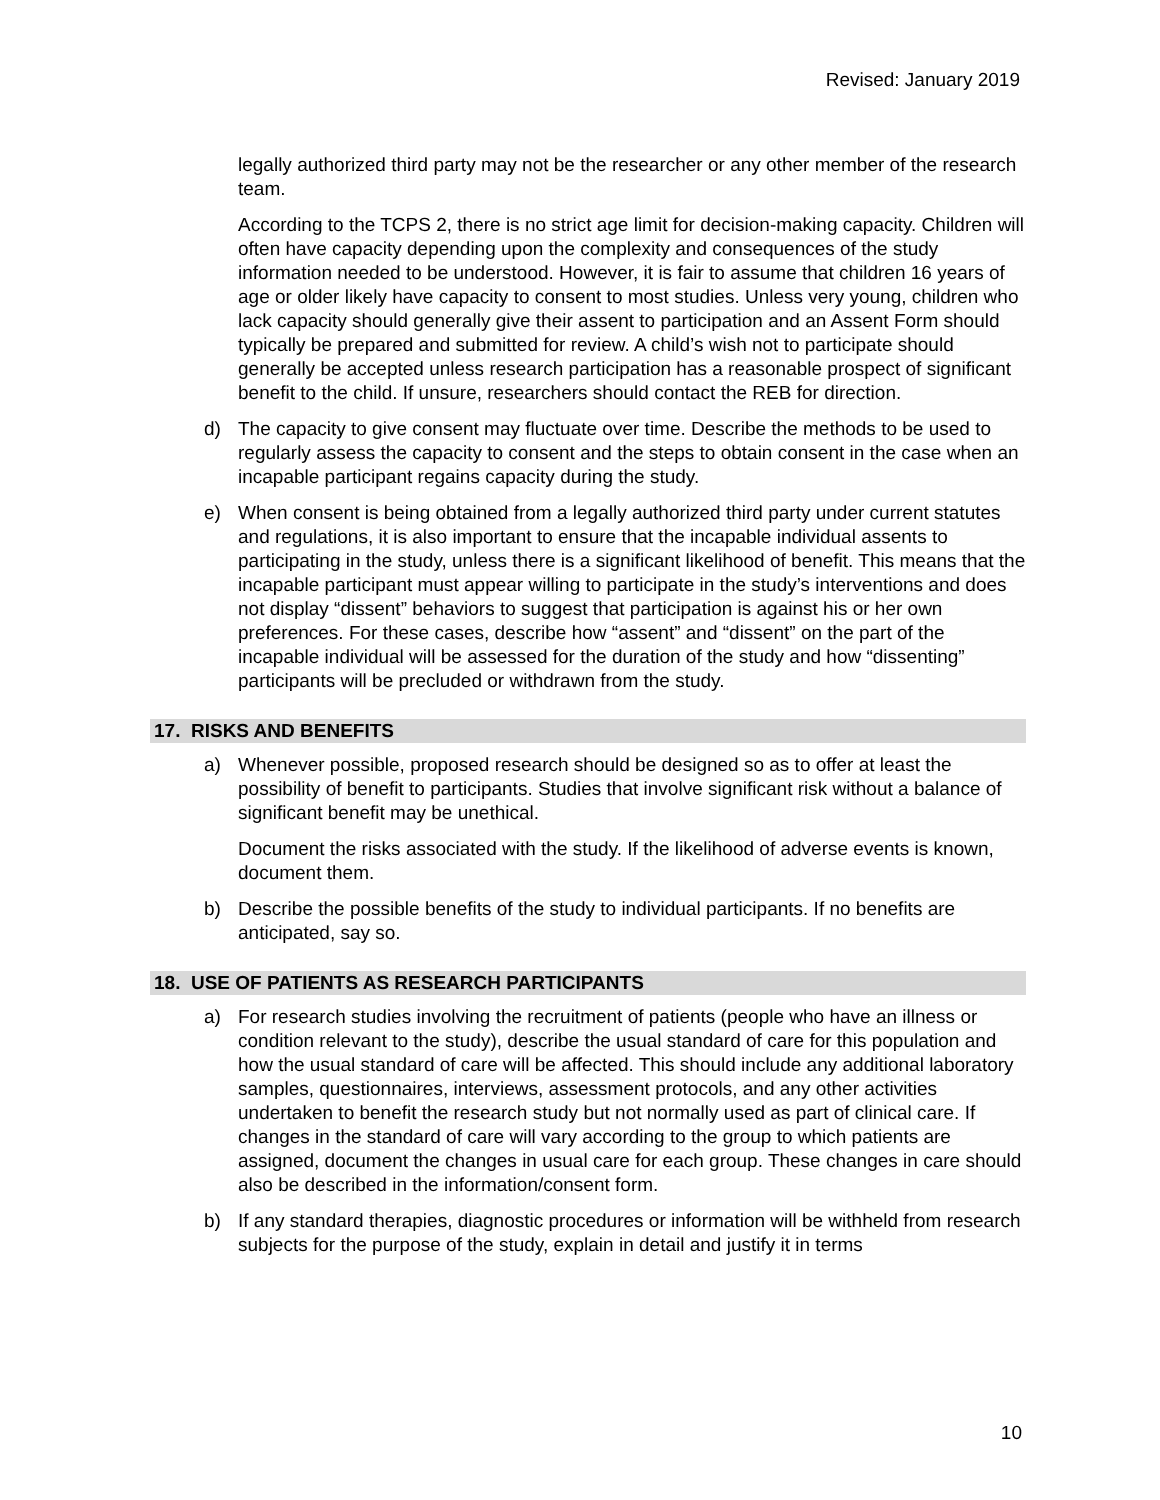Revised: January 2019
legally authorized third party may not be the researcher or any other member of the research team.
According to the TCPS 2, there is no strict age limit for decision-making capacity. Children will often have capacity depending upon the complexity and consequences of the study information needed to be understood. However, it is fair to assume that children 16 years of age or older likely have capacity to consent to most studies. Unless very young, children who lack capacity should generally give their assent to participation and an Assent Form should typically be prepared and submitted for review. A child’s wish not to participate should generally be accepted unless research participation has a reasonable prospect of significant benefit to the child. If unsure, researchers should contact the REB for direction.
d) The capacity to give consent may fluctuate over time. Describe the methods to be used to regularly assess the capacity to consent and the steps to obtain consent in the case when an incapable participant regains capacity during the study.
e) When consent is being obtained from a legally authorized third party under current statutes and regulations, it is also important to ensure that the incapable individual assents to participating in the study, unless there is a significant likelihood of benefit. This means that the incapable participant must appear willing to participate in the study’s interventions and does not display “dissent” behaviors to suggest that participation is against his or her own preferences. For these cases, describe how “assent” and “dissent” on the part of the incapable individual will be assessed for the duration of the study and how “dissenting” participants will be precluded or withdrawn from the study.
17. RISKS AND BENEFITS
a) Whenever possible, proposed research should be designed so as to offer at least the possibility of benefit to participants. Studies that involve significant risk without a balance of significant benefit may be unethical.
Document the risks associated with the study. If the likelihood of adverse events is known, document them.
b) Describe the possible benefits of the study to individual participants. If no benefits are anticipated, say so.
18. USE OF PATIENTS AS RESEARCH PARTICIPANTS
a) For research studies involving the recruitment of patients (people who have an illness or condition relevant to the study), describe the usual standard of care for this population and how the usual standard of care will be affected. This should include any additional laboratory samples, questionnaires, interviews, assessment protocols, and any other activities undertaken to benefit the research study but not normally used as part of clinical care. If changes in the standard of care will vary according to the group to which patients are assigned, document the changes in usual care for each group. These changes in care should also be described in the information/consent form.
b) If any standard therapies, diagnostic procedures or information will be withheld from research subjects for the purpose of the study, explain in detail and justify it in terms
10